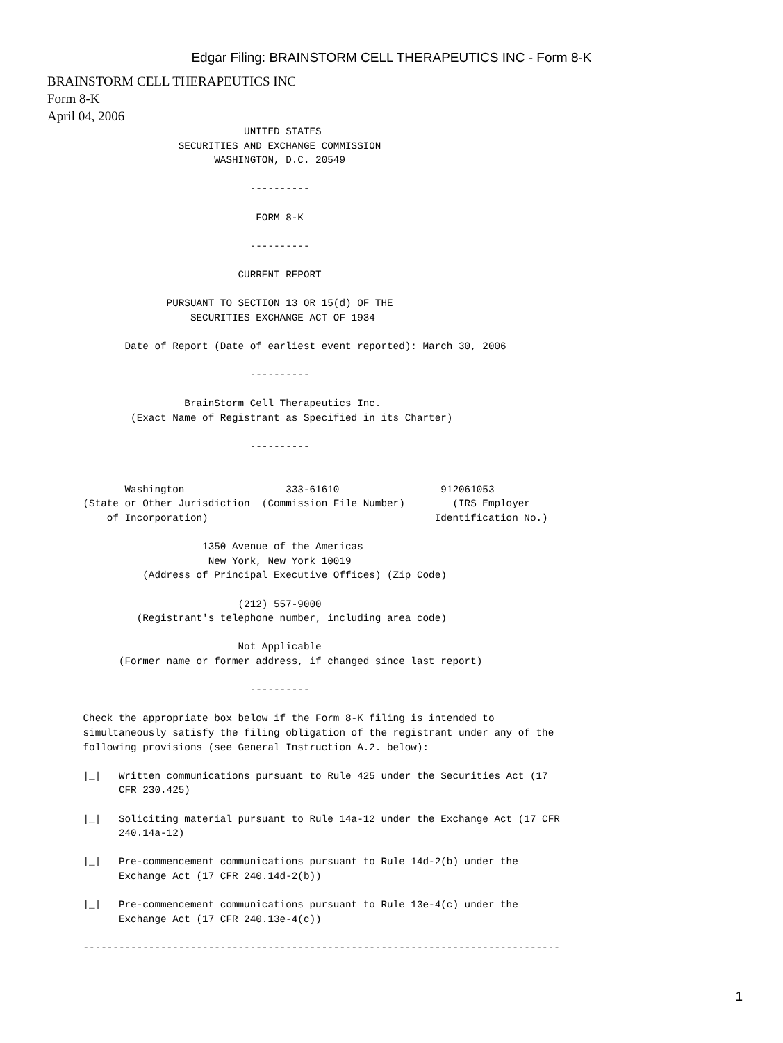Edgar Filing: BRAINSTORM CELL THERAPEUTICS INC - Form 8-K
BRAINSTORM CELL THERAPEUTICS INC
Form 8-K
April 04, 2006
                                 UNITED STATES
                      SECURITIES AND EXCHANGE COMMISSION
                            WASHINGTON, D.C. 20549

                                  ----------

                                   FORM 8-K

                                  ----------

                                CURRENT REPORT

                    PURSUANT TO SECTION 13 OR 15(d) OF THE
                        SECURITIES EXCHANGE ACT OF 1934

             Date of Report (Date of earliest event reported): March 30, 2006

                                  ----------

                       BrainStorm Cell Therapeutics Inc.
              (Exact Name of Registrant as Specified in its Charter)

                                  ----------


             Washington                 333-61610                 912061053
      (State or Other Jurisdiction  (Commission File Number)        (IRS Employer
          of Incorporation)                                      Identification No.)

                          1350 Avenue of the Americas
                           New York, New York 10019
                (Address of Principal Executive Offices) (Zip Code)

                                (212) 557-9000
               (Registrant's telephone number, including area code)

                                Not Applicable
            (Former name or former address, if changed since last report)

                                  ----------

      Check the appropriate box below if the Form 8-K filing is intended to
      simultaneously satisfy the filing obligation of the registrant under any of the
      following provisions (see General Instruction A.2. below):

      |_|   Written communications pursuant to Rule 425 under the Securities Act (17
            CFR 230.425)

      |_|   Soliciting material pursuant to Rule 14a-12 under the Exchange Act (17 CFR
            240.14a-12)

      |_|   Pre-commencement communications pursuant to Rule 14d-2(b) under the
            Exchange Act (17 CFR 240.14d-2(b))

      |_|   Pre-commencement communications pursuant to Rule 13e-4(c) under the
            Exchange Act (17 CFR 240.13e-4(c))

      --------------------------------------------------------------------------------
1